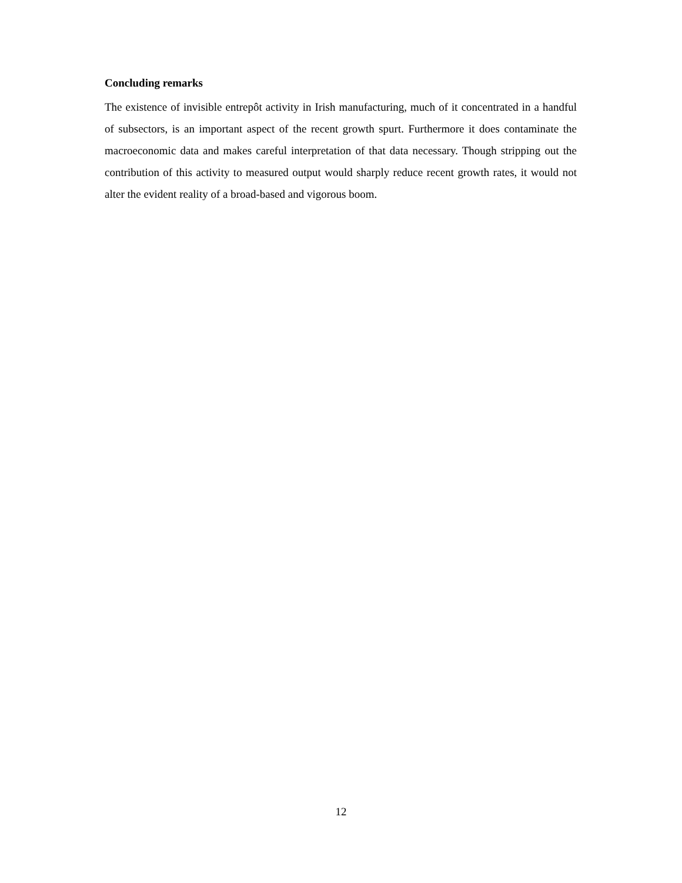Concluding remarks
The existence of invisible entrepôt activity in Irish manufacturing, much of it concentrated in a handful of subsectors, is an important aspect of the recent growth spurt. Furthermore it does contaminate the macroeconomic data and makes careful interpretation of that data necessary. Though stripping out the contribution of this activity to measured output would sharply reduce recent growth rates, it would not alter the evident reality of a broad-based and vigorous boom.
12